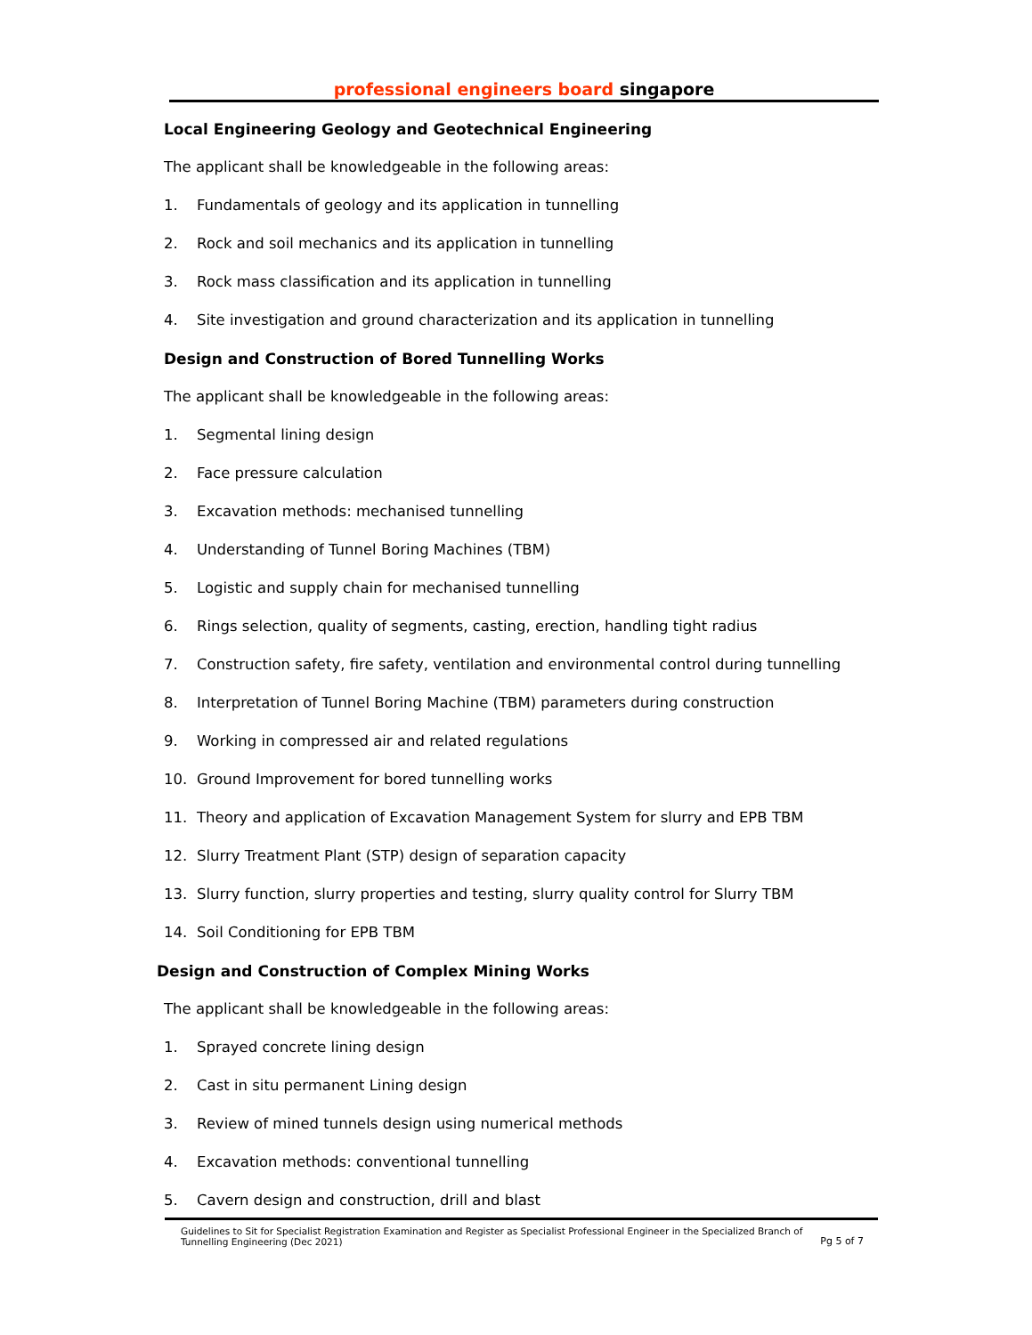professional engineers board singapore
Local Engineering Geology and Geotechnical Engineering
The applicant shall be knowledgeable in the following areas:
1. Fundamentals of geology and its application in tunnelling
2. Rock and soil mechanics and its application in tunnelling
3. Rock mass classification and its application in tunnelling
4. Site investigation and ground characterization and its application in tunnelling
Design and Construction of Bored Tunnelling Works
The applicant shall be knowledgeable in the following areas:
1. Segmental lining design
2. Face pressure calculation
3. Excavation methods: mechanised tunnelling
4. Understanding of Tunnel Boring Machines (TBM)
5. Logistic and supply chain for mechanised tunnelling
6. Rings selection, quality of segments, casting, erection, handling tight radius
7. Construction safety, fire safety, ventilation and environmental control during tunnelling
8. Interpretation of Tunnel Boring Machine (TBM) parameters during construction
9. Working in compressed air and related regulations
10. Ground Improvement for bored tunnelling works
11. Theory and application of Excavation Management System for slurry and EPB TBM
12. Slurry Treatment Plant (STP) design of separation capacity
13. Slurry function, slurry properties and testing, slurry quality control for Slurry TBM
14. Soil Conditioning for EPB TBM
Design and Construction of Complex Mining Works
The applicant shall be knowledgeable in the following areas:
1. Sprayed concrete lining design
2. Cast in situ permanent Lining design
3. Review of mined tunnels design using numerical methods
4. Excavation methods: conventional tunnelling
5. Cavern design and construction, drill and blast
Guidelines to Sit for Specialist Registration Examination and Register as Specialist Professional Engineer in the Specialized Branch of Tunnelling Engineering (Dec 2021)
Pg 5 of 7